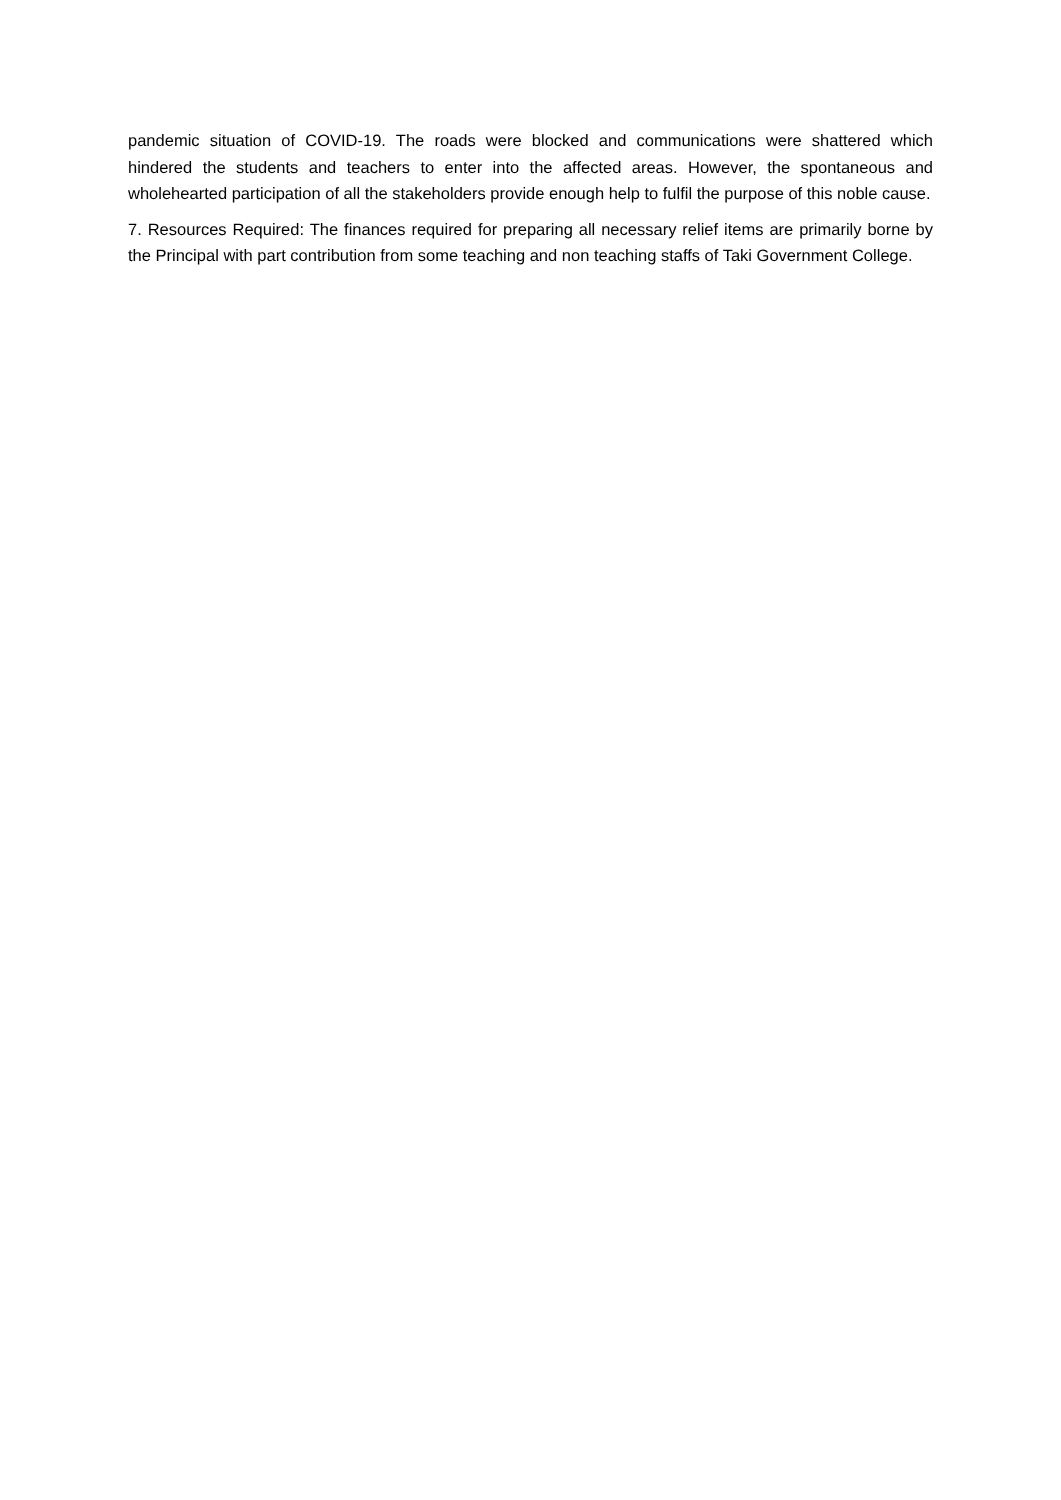pandemic situation of COVID-19. The roads were blocked and communications were shattered which hindered the students and teachers to enter into the affected areas. However, the spontaneous and wholehearted participation of all the stakeholders provide enough help to fulfil the purpose of this noble cause.
7. Resources Required: The finances required for preparing all necessary relief items are primarily borne by the Principal with part contribution from some teaching and non teaching staffs of Taki Government College.